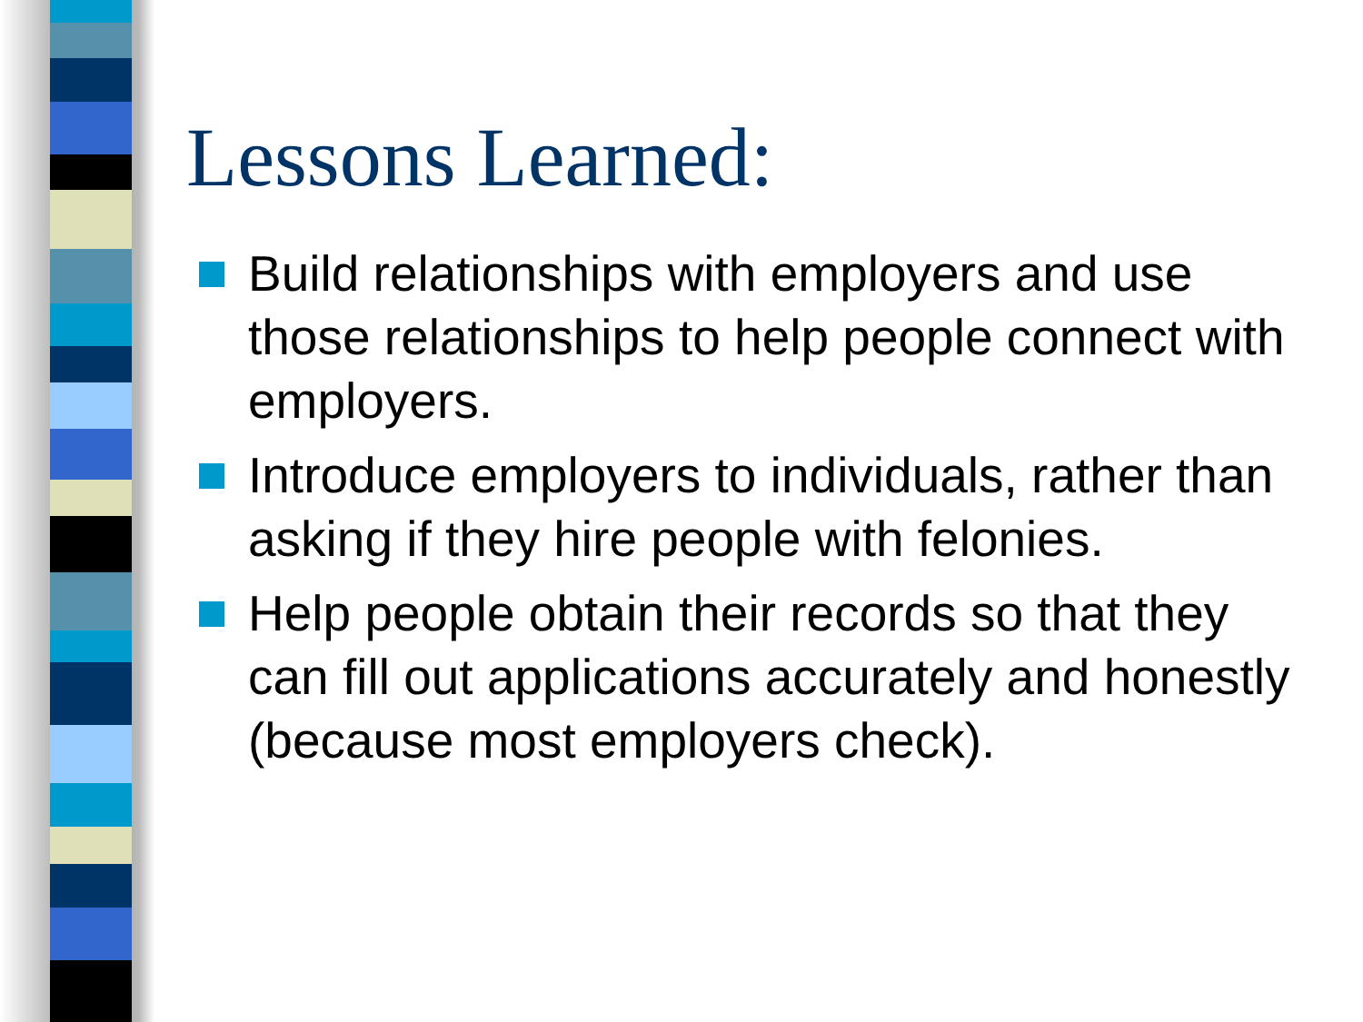Lessons Learned:
Build relationships with employers and use those relationships to help people connect with employers.
Introduce employers to individuals, rather than asking if they hire people with felonies.
Help people obtain their records so that they can fill out applications accurately and honestly (because most employers check).